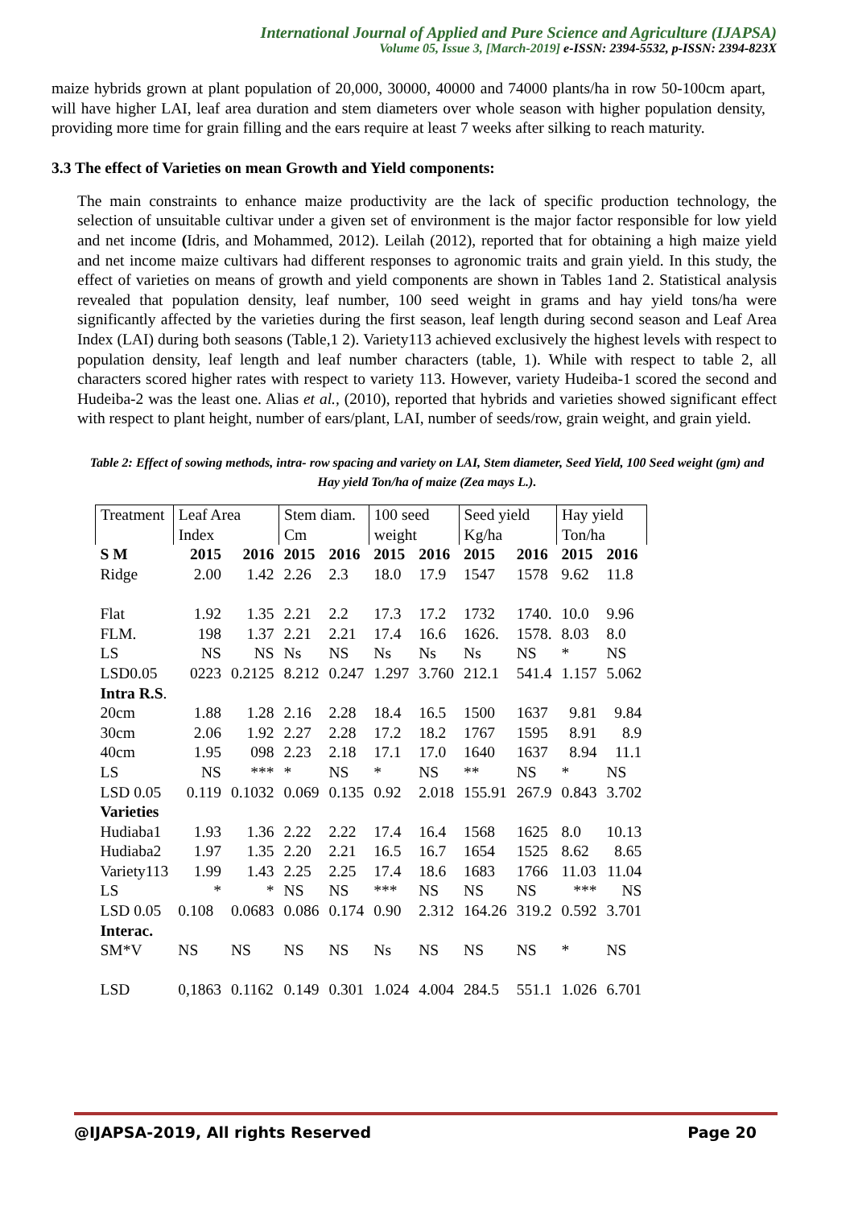International Journal of Applied and Pure Science and Agriculture (IJAPSA)
Volume 05, Issue 3, [March-2019] e-ISSN: 2394-5532, p-ISSN: 2394-823X
maize hybrids grown at plant population of 20,000, 30000, 40000 and 74000 plants/ha in row 50-100cm apart, will have higher LAI, leaf area duration and stem diameters over whole season with higher population density, providing more time for grain filling and the ears require at least 7 weeks after silking to reach maturity.
3.3 The effect of Varieties on mean Growth and Yield components:
The main constraints to enhance maize productivity are the lack of specific production technology, the selection of unsuitable cultivar under a given set of environment is the major factor responsible for low yield and net income (Idris, and Mohammed, 2012). Leilah (2012), reported that for obtaining a high maize yield and net income maize cultivars had different responses to agronomic traits and grain yield. In this study, the effect of varieties on means of growth and yield components are shown in Tables 1and 2. Statistical analysis revealed that population density, leaf number, 100 seed weight in grams and hay yield tons/ha were significantly affected by the varieties during the first season, leaf length during second season and Leaf Area Index (LAI) during both seasons (Table,1 2). Variety113 achieved exclusively the highest levels with respect to population density, leaf length and leaf number characters (table, 1). While with respect to table 2, all characters scored higher rates with respect to variety 113. However, variety Hudeiba-1 scored the second and Hudeiba-2 was the least one. Alias et al., (2010), reported that hybrids and varieties showed significant effect with respect to plant height, number of ears/plant, LAI, number of seeds/row, grain weight, and grain yield.
Table 2: Effect of sowing methods, intra- row spacing and variety on LAI, Stem diameter, Seed Yield, 100 Seed weight (gm) and Hay yield Ton/ha of maize (Zea mays L.).
| Treatment | Leaf Area | | Stem diam. | | 100 seed | | Seed yield | | Hay yield | |
| | Index | | Cm | | weight | | Kg/ha | | Ton/ha | |
| S M | 2015 | 2016 | 2015 | 2016 | 2015 | 2016 | 2015 | 2016 | 2015 | 2016 |
| Ridge | 2.00 | 1.42 | 2.26 | 2.3 | 18.0 | 17.9 | 1547 | 1578 | 9.62 | 11.8 |
| Flat | 1.92 | 1.35 | 2.21 | 2.2 | 17.3 | 17.2 | 1732 | 1740. | 10.0 | 9.96 |
| FLM. | 198 | 1.37 | 2.21 | 2.21 | 17.4 | 16.6 | 1626. | 1578. | 8.03 | 8.0 |
| LS | NS | NS | Ns | NS | Ns | Ns | Ns | NS | * | NS |
| LSD0.05 | 0223 | 0.2125 | 8.212 | 0.247 | 1.297 | 3.760 | 212.1 | 541.4 | 1.157 | 5.062 |
| Intra R.S . | | | | | | | | | | |
| 20cm | 1.88 | 1.28 | 2.16 | 2.28 | 18.4 | 16.5 | 1500 | 1637 | 9.81 | 9.84 |
| 30cm | 2.06 | 1.92 | 2.27 | 2.28 | 17.2 | 18.2 | 1767 | 1595 | 8.91 | 8.9 |
| 40cm | 1.95 | 098 | 2.23 | 2.18 | 17.1 | 17.0 | 1640 | 1637 | 8.94 | 11.1 |
| LS | NS | *** | * | NS | * | NS | ** | NS | * | NS |
| LSD 0.05 | 0.119 | 0.1032 | 0.069 | 0.135 | 0.92 | 2.018 | 155.91 | 267.9 | 0.843 | 3.702 |
| Varieties | | | | | | | | | | |
| Hudiaba1 | 1.93 | 1.36 | 2.22 | 2.22 | 17.4 | 16.4 | 1568 | 1625 | 8.0 | 10.13 |
| Hudiaba2 | 1.97 | 1.35 | 2.20 | 2.21 | 16.5 | 16.7 | 1654 | 1525 | 8.62 | 8.65 |
| Variety113 | 1.99 | 1.43 | 2.25 | 2.25 | 17.4 | 18.6 | 1683 | 1766 | 11.03 | 11.04 |
| LS | * | * | NS | NS | *** | NS | NS | NS | *** | NS |
| LSD 0.05 | 0.108 | 0.0683 | 0.086 | 0.174 | 0.90 | 2.312 | 164.26 | 319.2 | 0.592 | 3.701 |
| Interac. | | | | | | | | | | |
| SM*V | NS | NS | NS | NS | Ns | NS | NS | NS | * | NS |
| LSD | 0,1863 | 0.1162 | 0.149 | 0.301 | 1.024 | 4.004 | 284.5 | 551.1 | 1.026 | 6.701 |
@IJAPSA-2019, All rights Reserved Page 20